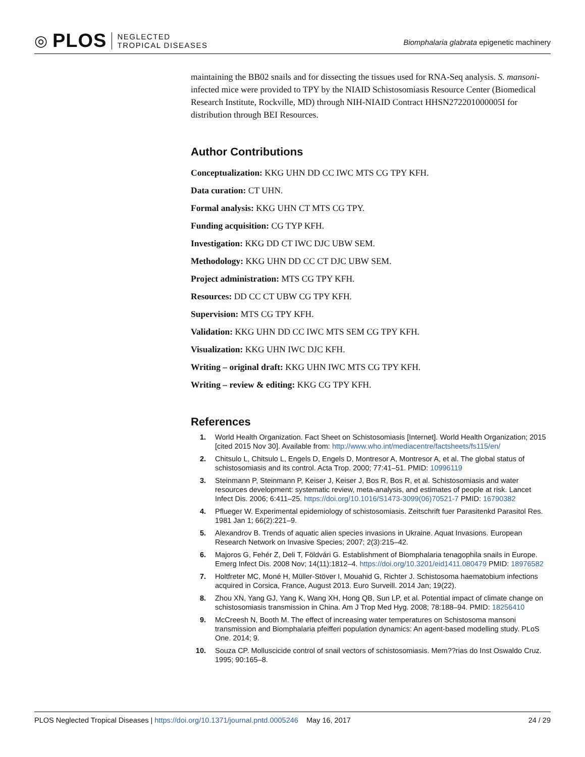◎ PLOS NEGLECTED
TROPICAL DISEASES
Biomphalaria glabrata epigenetic machinery
maintaining the BB02 snails and for dissecting the tissues used for RNA-Seq analysis. S. mansoni-infected mice were provided to TPY by the NIAID Schistosomiasis Resource Center (Biomedical Research Institute, Rockville, MD) through NIH-NIAID Contract HHSN272201000005I for distribution through BEI Resources.
Author Contributions
Conceptualization: KKG UHN DD CC IWC MTS CG TPY KFH.
Data curation: CT UHN.
Formal analysis: KKG UHN CT MTS CG TPY.
Funding acquisition: CG TYP KFH.
Investigation: KKG DD CT IWC DJC UBW SEM.
Methodology: KKG UHN DD CC CT DJC UBW SEM.
Project administration: MTS CG TPY KFH.
Resources: DD CC CT UBW CG TPY KFH.
Supervision: MTS CG TPY KFH.
Validation: KKG UHN DD CC IWC MTS SEM CG TPY KFH.
Visualization: KKG UHN IWC DJC KFH.
Writing – original draft: KKG UHN IWC MTS CG TPY KFH.
Writing – review & editing: KKG CG TPY KFH.
References
1. World Health Organization. Fact Sheet on Schistosomiasis [Internet]. World Health Organization; 2015 [cited 2015 Nov 30]. Available from: http://www.who.int/mediacentre/factsheets/fs115/en/
2. Chitsulo L, Chitsulo L, Engels D, Engels D, Montresor A, Montresor A, et al. The global status of schistosomiasis and its control. Acta Trop. 2000; 77:41–51. PMID: 10996119
3. Steinmann P, Steinmann P, Keiser J, Keiser J, Bos R, Bos R, et al. Schistosomiasis and water resources development: systematic review, meta-analysis, and estimates of people at risk. Lancet Infect Dis. 2006; 6:411–25. https://doi.org/10.1016/S1473-3099(06)70521-7 PMID: 16790382
4. Pflueger W. Experimental epidemiology of schistosomiasis. Zeitschrift fuer Parasitenkd Parasitol Res. 1981 Jan 1; 66(2):221–9.
5. Alexandrov B. Trends of aquatic alien species invasions in Ukraine. Aquat Invasions. European Research Network on Invasive Species; 2007; 2(3):215–42.
6. Majoros G, Fehér Z, Deli T, Földvári G. Establishment of Biomphalaria tenagophila snails in Europe. Emerg Infect Dis. 2008 Nov; 14(11):1812–4. https://doi.org/10.3201/eid1411.080479 PMID: 18976582
7. Holtfreter MC, Moné H, Müller-Stöver I, Mouahid G, Richter J. Schistosoma haematobium infections acquired in Corsica, France, August 2013. Euro Surveill. 2014 Jan; 19(22).
8. Zhou XN, Yang GJ, Yang K, Wang XH, Hong QB, Sun LP, et al. Potential impact of climate change on schistosomiasis transmission in China. Am J Trop Med Hyg. 2008; 78:188–94. PMID: 18256410
9. McCreesh N, Booth M. The effect of increasing water temperatures on Schistosoma mansoni transmission and Biomphalaria pfeifferi population dynamics: An agent-based modelling study. PLoS One. 2014; 9.
10. Souza CP. Molluscicide control of snail vectors of schistosomiasis. Mem??rias do Inst Oswaldo Cruz. 1995; 90:165–8.
PLOS Neglected Tropical Diseases | https://doi.org/10.1371/journal.pntd.0005246 May 16, 2017 24 / 29